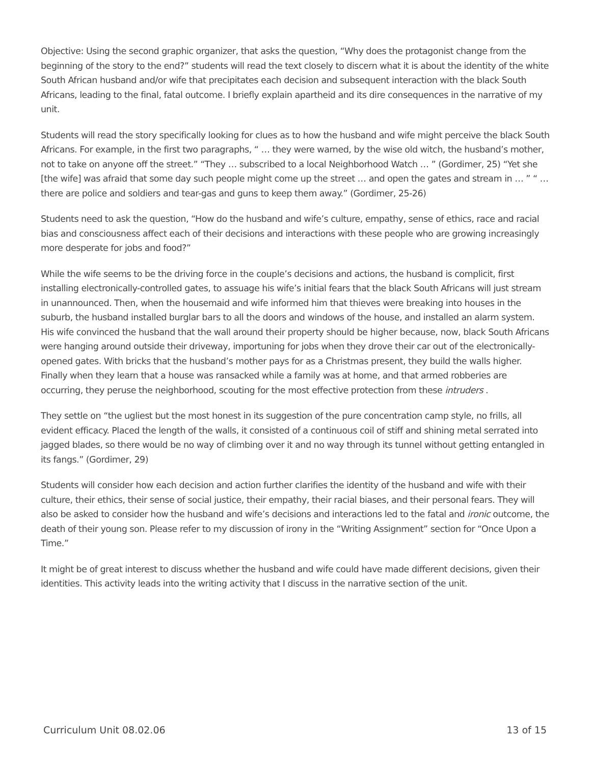Objective: Using the second graphic organizer, that asks the question, “Why does the protagonist change from the beginning of the story to the end?” students will read the text closely to discern what it is about the identity of the white South African husband and/or wife that precipitates each decision and subsequent interaction with the black South Africans, leading to the final, fatal outcome. I briefly explain apartheid and its dire consequences in the narrative of my unit.
Students will read the story specifically looking for clues as to how the husband and wife might perceive the black South Africans. For example, in the first two paragraphs, “ … they were warned, by the wise old witch, the husband’s mother, not to take on anyone off the street.” “They … subscribed to a local Neighborhood Watch … ” (Gordimer, 25) “Yet she [the wife] was afraid that some day such people might come up the street … and open the gates and stream in … ” “ … there are police and soldiers and tear-gas and guns to keep them away.” (Gordimer, 25-26)
Students need to ask the question, “How do the husband and wife’s culture, empathy, sense of ethics, race and racial bias and consciousness affect each of their decisions and interactions with these people who are growing increasingly more desperate for jobs and food?”
While the wife seems to be the driving force in the couple’s decisions and actions, the husband is complicit, first installing electronically-controlled gates, to assuage his wife’s initial fears that the black South Africans will just stream in unannounced. Then, when the housemaid and wife informed him that thieves were breaking into houses in the suburb, the husband installed burglar bars to all the doors and windows of the house, and installed an alarm system. His wife convinced the husband that the wall around their property should be higher because, now, black South Africans were hanging around outside their driveway, importuning for jobs when they drove their car out of the electronically-opened gates. With bricks that the husband’s mother pays for as a Christmas present, they build the walls higher. Finally when they learn that a house was ransacked while a family was at home, and that armed robberies are occurring, they peruse the neighborhood, scouting for the most effective protection from these intruders .
They settle on “the ugliest but the most honest in its suggestion of the pure concentration camp style, no frills, all evident efficacy. Placed the length of the walls, it consisted of a continuous coil of stiff and shining metal serrated into jagged blades, so there would be no way of climbing over it and no way through its tunnel without getting entangled in its fangs.” (Gordimer, 29)
Students will consider how each decision and action further clarifies the identity of the husband and wife with their culture, their ethics, their sense of social justice, their empathy, their racial biases, and their personal fears. They will also be asked to consider how the husband and wife’s decisions and interactions led to the fatal and ironic outcome, the death of their young son. Please refer to my discussion of irony in the “Writing Assignment” section for “Once Upon a Time.”
It might be of great interest to discuss whether the husband and wife could have made different decisions, given their identities. This activity leads into the writing activity that I discuss in the narrative section of the unit.
Curriculum Unit 08.02.06 13 of 15